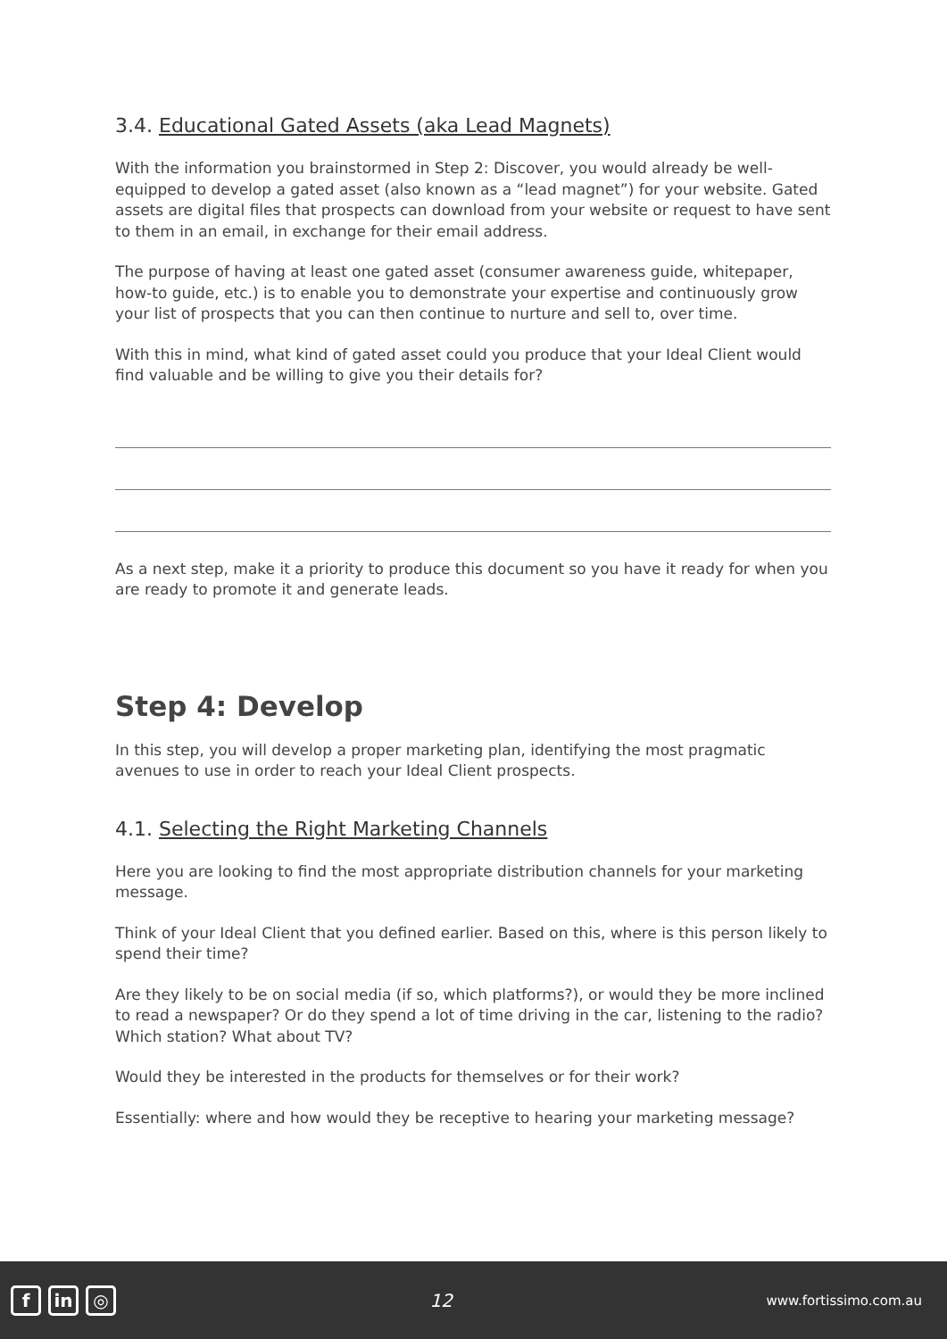3.4. Educational Gated Assets (aka Lead Magnets)
With the information you brainstormed in Step 2: Discover, you would already be well-equipped to develop a gated asset (also known as a “lead magnet”) for your website. Gated assets are digital files that prospects can download from your website or request to have sent to them in an email, in exchange for their email address.
The purpose of having at least one gated asset (consumer awareness guide, whitepaper, how-to guide, etc.) is to enable you to demonstrate your expertise and continuously grow your list of prospects that you can then continue to nurture and sell to, over time.
With this in mind, what kind of gated asset could you produce that your Ideal Client would find valuable and be willing to give you their details for?
As a next step, make it a priority to produce this document so you have it ready for when you are ready to promote it and generate leads.
Step 4: Develop
In this step, you will develop a proper marketing plan, identifying the most pragmatic avenues to use in order to reach your Ideal Client prospects.
4.1. Selecting the Right Marketing Channels
Here you are looking to find the most appropriate distribution channels for your marketing message.
Think of your Ideal Client that you defined earlier. Based on this, where is this person likely to spend their time?
Are they likely to be on social media (if so, which platforms?), or would they be more inclined to read a newspaper? Or do they spend a lot of time driving in the car, listening to the radio? Which station? What about TV?
Would they be interested in the products for themselves or for their work?
Essentially: where and how would they be receptive to hearing your marketing message?
fin ◎
12
www.fortissimo.com.au